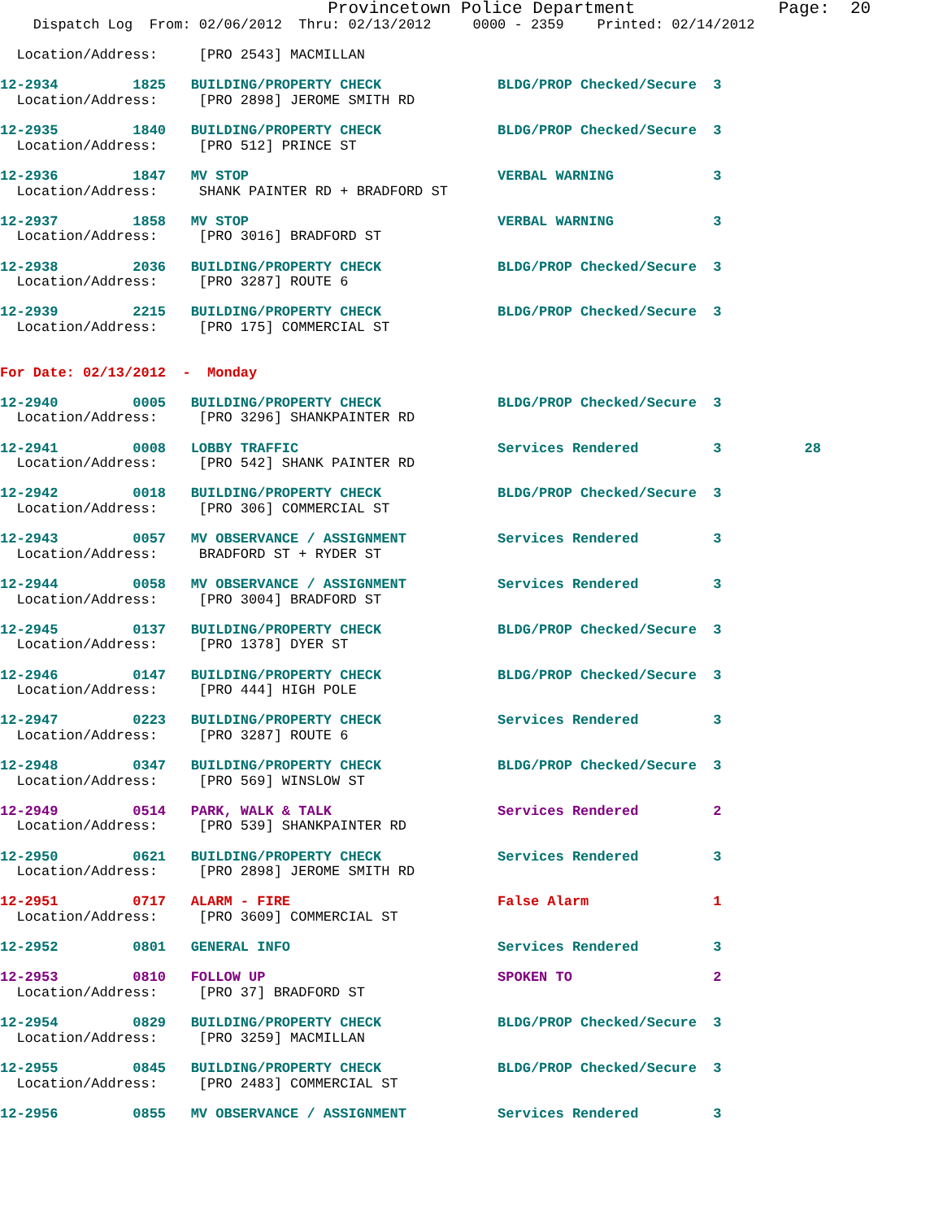Provincetown Police Department              Page:  20
    Dispatch Log  From: 02/06/2012  Thru: 02/13/2012     0000 - 2359    Printed: 02/14/2012

  Location/Address:     [PRO 2543] MACMILLAN

12-2934         1825   BUILDING/PROPERTY CHECK              BLDG/PROP Checked/Secure  3
  Location/Address:     [PRO 2898] JEROME SMITH RD

12-2935         1840   BUILDING/PROPERTY CHECK              BLDG/PROP Checked/Secure  3
  Location/Address:     [PRO 512] PRINCE ST

12-2936         1847   MV STOP                              VERBAL WARNING            3
  Location/Address:     SHANK PAINTER RD + BRADFORD ST

12-2937         1858   MV STOP                              VERBAL WARNING            3
  Location/Address:     [PRO 3016] BRADFORD ST

12-2938         2036   BUILDING/PROPERTY CHECK              BLDG/PROP Checked/Secure  3
  Location/Address:     [PRO 3287] ROUTE 6

12-2939         2215   BUILDING/PROPERTY CHECK              BLDG/PROP Checked/Secure  3
  Location/Address:     [PRO 175] COMMERCIAL ST


For Date: 02/13/2012  -  Monday

12-2940         0005   BUILDING/PROPERTY CHECK              BLDG/PROP Checked/Secure  3
  Location/Address:     [PRO 3296] SHANKPAINTER RD

12-2941         0008   LOBBY TRAFFIC                        Services Rendered         3          28
  Location/Address:     [PRO 542] SHANK PAINTER RD

12-2942         0018   BUILDING/PROPERTY CHECK              BLDG/PROP Checked/Secure  3
  Location/Address:     [PRO 306] COMMERCIAL ST

12-2943         0057   MV OBSERVANCE / ASSIGNMENT           Services Rendered         3
  Location/Address:     BRADFORD ST + RYDER ST

12-2944         0058   MV OBSERVANCE / ASSIGNMENT           Services Rendered         3
  Location/Address:     [PRO 3004] BRADFORD ST

12-2945         0137   BUILDING/PROPERTY CHECK              BLDG/PROP Checked/Secure  3
  Location/Address:     [PRO 1378] DYER ST

12-2946         0147   BUILDING/PROPERTY CHECK              BLDG/PROP Checked/Secure  3
  Location/Address:     [PRO 444] HIGH POLE

12-2947         0223   BUILDING/PROPERTY CHECK              Services Rendered         3
  Location/Address:     [PRO 3287] ROUTE 6

12-2948         0347   BUILDING/PROPERTY CHECK              BLDG/PROP Checked/Secure  3
  Location/Address:     [PRO 569] WINSLOW ST

12-2949         0514   PARK, WALK & TALK                    Services Rendered         2
  Location/Address:     [PRO 539] SHANKPAINTER RD

12-2950         0621   BUILDING/PROPERTY CHECK              Services Rendered         3
  Location/Address:     [PRO 2898] JEROME SMITH RD

12-2951         0717   ALARM - FIRE                         False Alarm               1
  Location/Address:     [PRO 3609] COMMERCIAL ST

12-2952         0801   GENERAL INFO                         Services Rendered         3

12-2953         0810   FOLLOW UP                            SPOKEN TO                 2
  Location/Address:     [PRO 37] BRADFORD ST

12-2954         0829   BUILDING/PROPERTY CHECK              BLDG/PROP Checked/Secure  3
  Location/Address:     [PRO 3259] MACMILLAN

12-2955         0845   BUILDING/PROPERTY CHECK              BLDG/PROP Checked/Secure  3
  Location/Address:     [PRO 2483] COMMERCIAL ST

12-2956         0855   MV OBSERVANCE / ASSIGNMENT           Services Rendered         3